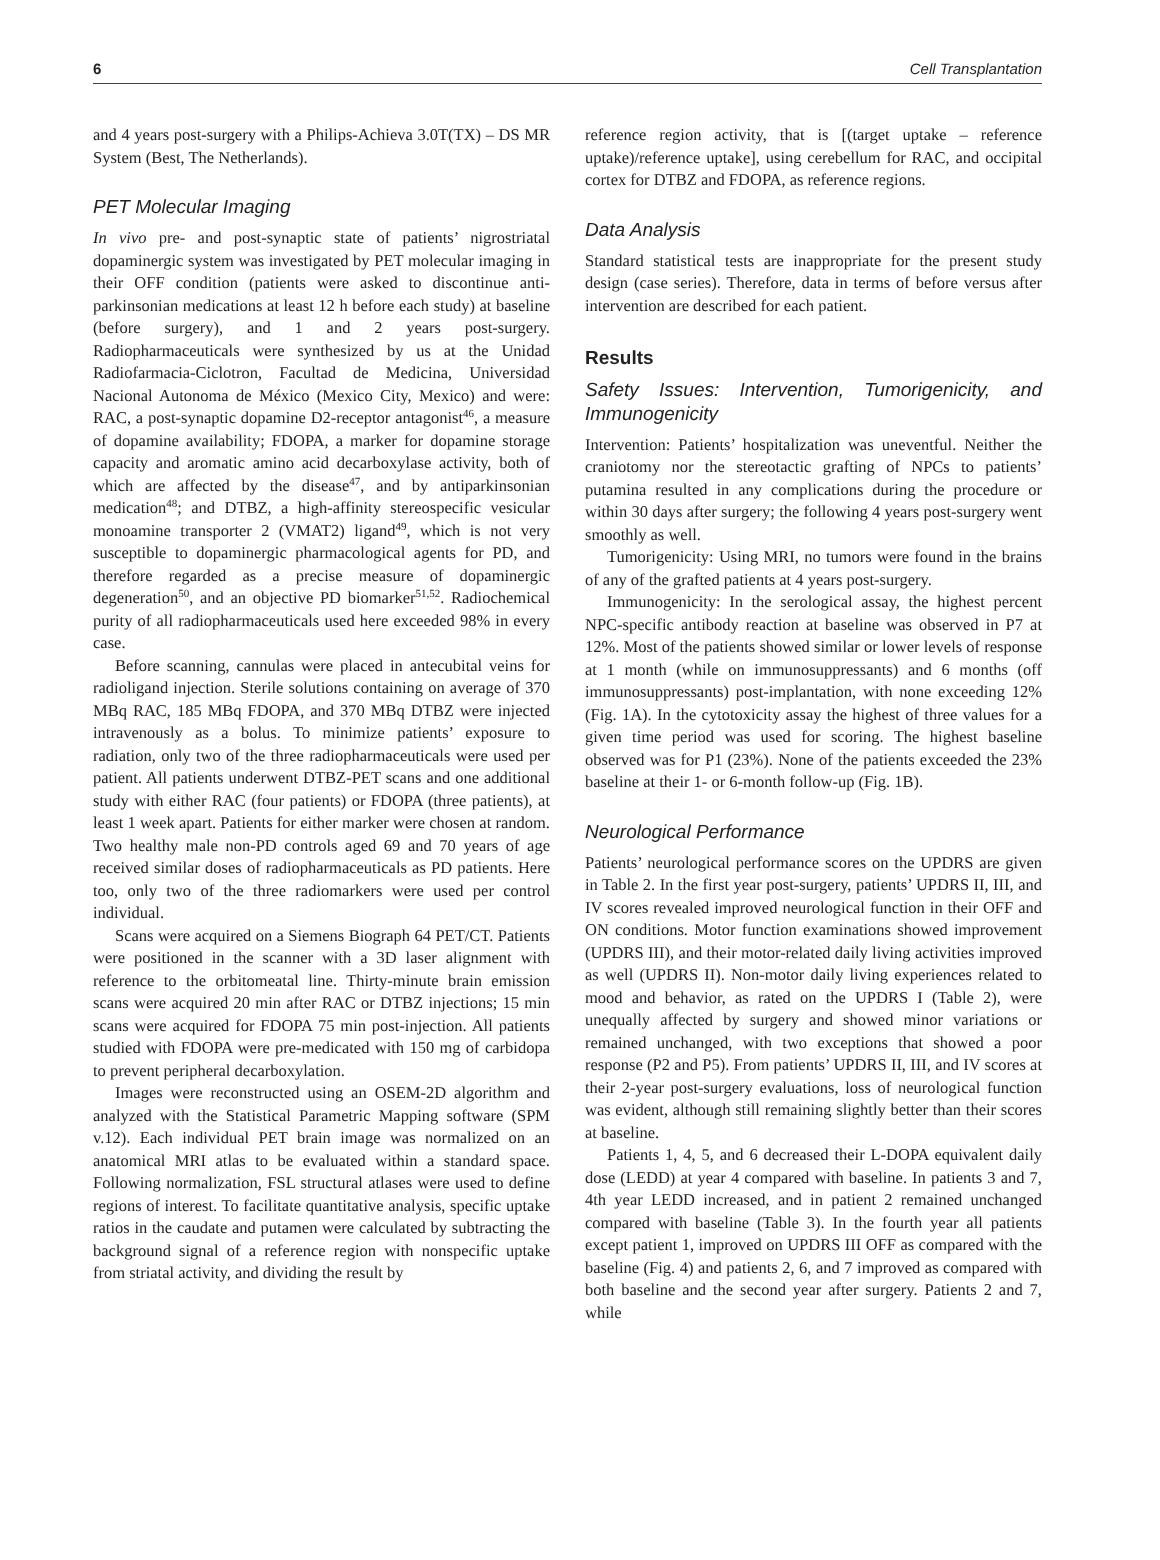6 Cell Transplantation
and 4 years post-surgery with a Philips-Achieva 3.0T(TX) – DS MR System (Best, The Netherlands).
PET Molecular Imaging
In vivo pre- and post-synaptic state of patients’ nigrostriatal dopaminergic system was investigated by PET molecular imaging in their OFF condition (patients were asked to discontinue anti-parkinsonian medications at least 12 h before each study) at baseline (before surgery), and 1 and 2 years post-surgery. Radiopharmaceuticals were synthesized by us at the Unidad Radiofarmacia-Ciclotron, Facultad de Medicina, Universidad Nacional Autonoma de México (Mexico City, Mexico) and were: RAC, a post-synaptic dopamine D2-receptor antagonist<sup>46</sup>, a measure of dopamine availability; FDOPA, a marker for dopamine storage capacity and aromatic amino acid decarboxylase activity, both of which are affected by the disease<sup>47</sup>, and by antiparkinsonian medication<sup>48</sup>; and DTBZ, a high-affinity stereospecific vesicular monoamine transporter 2 (VMAT2) ligand<sup>49</sup>, which is not very susceptible to dopaminergic pharmacological agents for PD, and therefore regarded as a precise measure of dopaminergic degeneration<sup>50</sup>, and an objective PD biomarker<sup>51,52</sup>. Radiochemical purity of all radiopharmaceuticals used here exceeded 98% in every case.
Before scanning, cannulas were placed in antecubital veins for radioligand injection. Sterile solutions containing on average of 370 MBq RAC, 185 MBq FDOPA, and 370 MBq DTBZ were injected intravenously as a bolus. To minimize patients’ exposure to radiation, only two of the three radiopharmaceuticals were used per patient. All patients underwent DTBZ-PET scans and one additional study with either RAC (four patients) or FDOPA (three patients), at least 1 week apart. Patients for either marker were chosen at random. Two healthy male non-PD controls aged 69 and 70 years of age received similar doses of radiopharmaceuticals as PD patients. Here too, only two of the three radiomarkers were used per control individual.
Scans were acquired on a Siemens Biograph 64 PET/CT. Patients were positioned in the scanner with a 3D laser alignment with reference to the orbitomeatal line. Thirty-minute brain emission scans were acquired 20 min after RAC or DTBZ injections; 15 min scans were acquired for FDOPA 75 min post-injection. All patients studied with FDOPA were pre-medicated with 150 mg of carbidopa to prevent peripheral decarboxylation.
Images were reconstructed using an OSEM-2D algorithm and analyzed with the Statistical Parametric Mapping software (SPM v.12). Each individual PET brain image was normalized on an anatomical MRI atlas to be evaluated within a standard space. Following normalization, FSL structural atlases were used to define regions of interest. To facilitate quantitative analysis, specific uptake ratios in the caudate and putamen were calculated by subtracting the background signal of a reference region with nonspecific uptake from striatal activity, and dividing the result by
reference region activity, that is [(target uptake – reference uptake)/reference uptake], using cerebellum for RAC, and occipital cortex for DTBZ and FDOPA, as reference regions.
Data Analysis
Standard statistical tests are inappropriate for the present study design (case series). Therefore, data in terms of before versus after intervention are described for each patient.
Results
Safety Issues: Intervention, Tumorigenicity, and Immunogenicity
Intervention: Patients’ hospitalization was uneventful. Neither the craniotomy nor the stereotactic grafting of NPCs to patients’ putamina resulted in any complications during the procedure or within 30 days after surgery; the following 4 years post-surgery went smoothly as well.
Tumorigenicity: Using MRI, no tumors were found in the brains of any of the grafted patients at 4 years post-surgery.
Immunogenicity: In the serological assay, the highest percent NPC-specific antibody reaction at baseline was observed in P7 at 12%. Most of the patients showed similar or lower levels of response at 1 month (while on immunosuppressants) and 6 months (off immunosuppressants) post-implantation, with none exceeding 12% (Fig. 1A). In the cytotoxicity assay the highest of three values for a given time period was used for scoring. The highest baseline observed was for P1 (23%). None of the patients exceeded the 23% baseline at their 1- or 6-month follow-up (Fig. 1B).
Neurological Performance
Patients’ neurological performance scores on the UPDRS are given in Table 2. In the first year post-surgery, patients’ UPDRS II, III, and IV scores revealed improved neurological function in their OFF and ON conditions. Motor function examinations showed improvement (UPDRS III), and their motor-related daily living activities improved as well (UPDRS II). Non-motor daily living experiences related to mood and behavior, as rated on the UPDRS I (Table 2), were unequally affected by surgery and showed minor variations or remained unchanged, with two exceptions that showed a poor response (P2 and P5). From patients’ UPDRS II, III, and IV scores at their 2-year post-surgery evaluations, loss of neurological function was evident, although still remaining slightly better than their scores at baseline.
Patients 1, 4, 5, and 6 decreased their L-DOPA equivalent daily dose (LEDD) at year 4 compared with baseline. In patients 3 and 7, 4th year LEDD increased, and in patient 2 remained unchanged compared with baseline (Table 3). In the fourth year all patients except patient 1, improved on UPDRS III OFF as compared with the baseline (Fig. 4) and patients 2, 6, and 7 improved as compared with both baseline and the second year after surgery. Patients 2 and 7, while